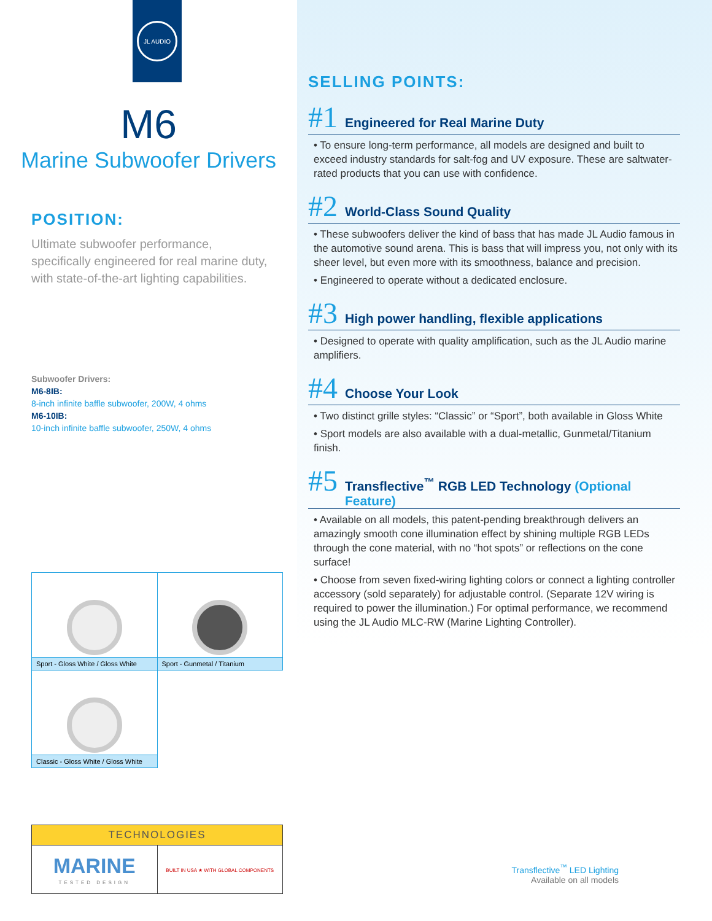JL AUDIO
M6
Marine Subwoofer Drivers
POSITION:
Ultimate subwoofer performance, specifically engineered for real marine duty, with state-of-the-art lighting capabilities.
Subwoofer Drivers:
M6-8IB:
8-inch infinite baffle subwoofer, 200W, 4 ohms
M6-10IB:
10-inch infinite baffle subwoofer, 250W, 4 ohms
| Sport - Gloss White / Gloss White | Sport - Gunmetal / Titanium |
| Classic - Gloss White / Gloss White | |
| TECHNOLOGIES | |
| --- | --- |
| MARINE TESTED DESIGN | BUILT IN USA ★ WITH GLOBAL COMPONENTS |
SELLING POINTS:
#1 Engineered for Real Marine Duty
• To ensure long-term performance, all models are designed and built to exceed industry standards for salt-fog and UV exposure. These are saltwater-rated products that you can use with confidence.
#2 World-Class Sound Quality
• These subwoofers deliver the kind of bass that has made JL Audio famous in the automotive sound arena. This is bass that will impress you, not only with its sheer level, but even more with its smoothness, balance and precision.
• Engineered to operate without a dedicated enclosure.
#3 High power handling, flexible applications
• Designed to operate with quality amplification, such as the JL Audio marine amplifiers.
#4 Choose Your Look
• Two distinct grille styles: “Classic” or “Sport”, both available in Gloss White
• Sport models are also available with a dual-metallic, Gunmetal/Titanium finish.
#5 Transflective<sup>™</sup> RGB LED Technology (Optional Feature)
• Available on all models, this patent-pending breakthrough delivers an amazingly smooth cone illumination effect by shining multiple RGB LEDs through the cone material, with no “hot spots” or reflections on the cone surface!
• Choose from seven fixed-wiring lighting colors or connect a lighting controller accessory (sold separately) for adjustable control. (Separate 12V wiring is required to power the illumination.) For optimal performance, we recommend using the JL Audio MLC-RW (Marine Lighting Controller).
Transflective<sup>™</sup> LED Lighting
Available on all models